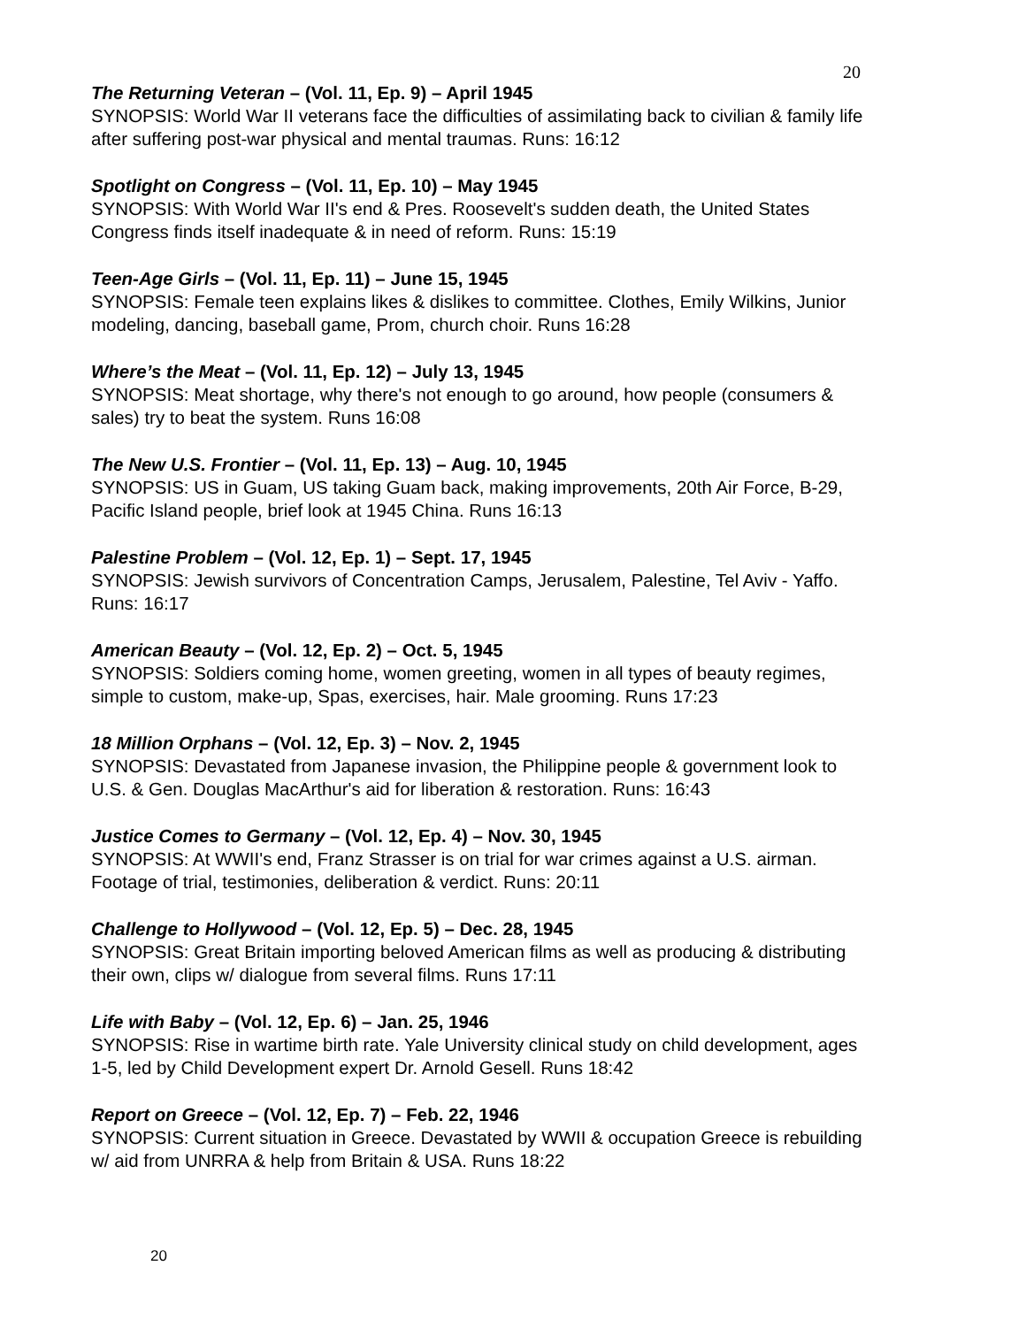20
The Returning Veteran – (Vol. 11, Ep. 9) – April 1945
SYNOPSIS: World War II veterans face the difficulties of assimilating back to civilian & family life after suffering post-war physical and mental traumas. Runs: 16:12
Spotlight on Congress – (Vol. 11, Ep. 10) – May 1945
SYNOPSIS: With World War II's end & Pres. Roosevelt's sudden death, the United States Congress finds itself inadequate & in need of reform. Runs: 15:19
Teen-Age Girls – (Vol. 11, Ep. 11) – June 15, 1945
SYNOPSIS: Female teen explains likes & dislikes to committee. Clothes, Emily Wilkins, Junior modeling, dancing, baseball game, Prom, church choir. Runs 16:28
Where’s the Meat – (Vol. 11, Ep. 12) – July 13, 1945
SYNOPSIS: Meat shortage, why there's not enough to go around, how people (consumers & sales) try to beat the system. Runs 16:08
The New U.S. Frontier – (Vol. 11, Ep. 13) – Aug. 10, 1945
SYNOPSIS: US in Guam, US taking Guam back, making improvements, 20th Air Force, B-29, Pacific Island people, brief look at 1945 China. Runs 16:13
Palestine Problem – (Vol. 12, Ep. 1) – Sept. 17, 1945
SYNOPSIS: Jewish survivors of Concentration Camps, Jerusalem, Palestine, Tel Aviv - Yaffo. Runs: 16:17
American Beauty – (Vol. 12, Ep. 2) – Oct. 5, 1945
SYNOPSIS: Soldiers coming home, women greeting, women in all types of beauty regimes, simple to custom, make-up, Spas, exercises, hair. Male grooming. Runs 17:23
18 Million Orphans – (Vol. 12, Ep. 3) – Nov. 2, 1945
SYNOPSIS: Devastated from Japanese invasion, the Philippine people & government look to U.S. & Gen. Douglas MacArthur's aid for liberation & restoration. Runs: 16:43
Justice Comes to Germany – (Vol. 12, Ep. 4) – Nov. 30, 1945
SYNOPSIS: At WWII's end, Franz Strasser is on trial for war crimes against a U.S. airman. Footage of trial, testimonies, deliberation & verdict. Runs: 20:11
Challenge to Hollywood – (Vol. 12, Ep. 5) – Dec. 28, 1945
SYNOPSIS: Great Britain importing beloved American films as well as producing & distributing their own, clips w/ dialogue from several films. Runs 17:11
Life with Baby – (Vol. 12, Ep. 6) – Jan. 25, 1946
SYNOPSIS: Rise in wartime birth rate. Yale University clinical study on child development, ages 1-5, led by Child Development expert Dr. Arnold Gesell. Runs 18:42
Report on Greece – (Vol. 12, Ep. 7) – Feb. 22, 1946
SYNOPSIS: Current situation in Greece. Devastated by WWII & occupation Greece is rebuilding w/ aid from UNRRA & help from Britain & USA. Runs 18:22
20